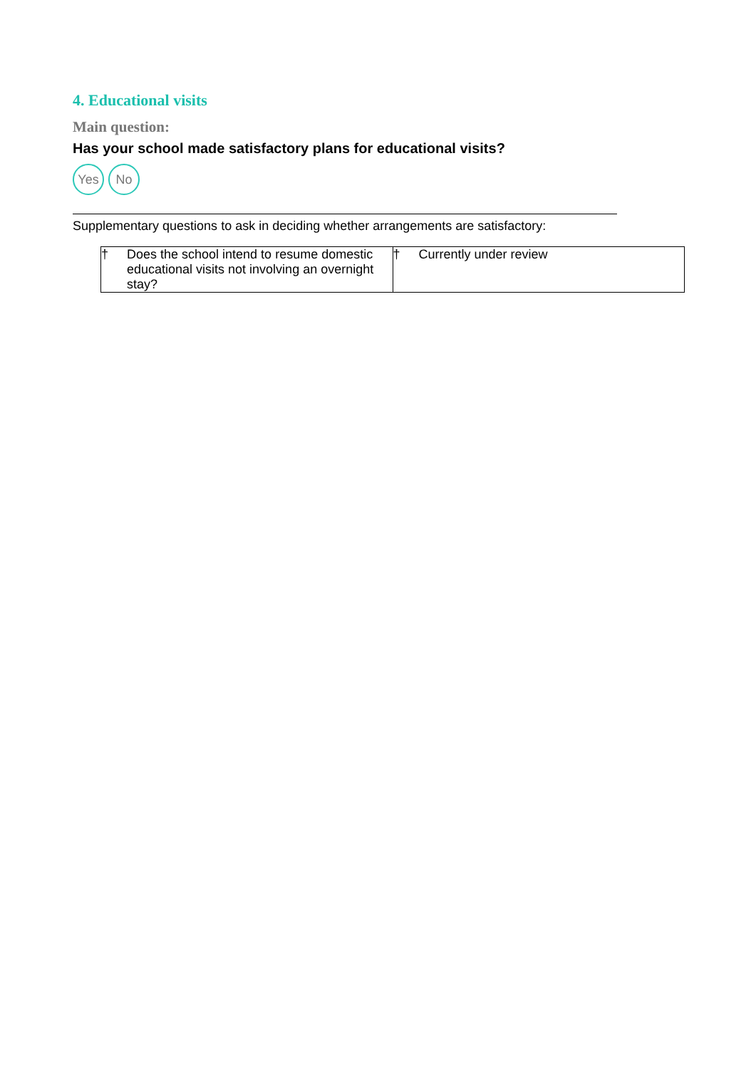4. Educational visits
Main question:
Has your school made satisfactory plans for educational visits?
Yes No
Supplementary questions to ask in deciding whether arrangements are satisfactory:
| † Does the school intend to resume domestic educational visits not involving an overnight stay? | † Currently under review |